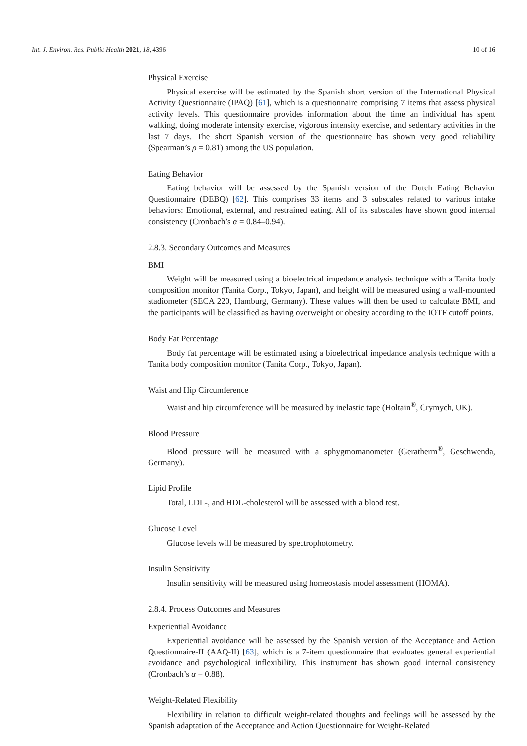Int. J. Environ. Res. Public Health 2021, 18, 4396 10 of 16
Physical Exercise
Physical exercise will be estimated by the Spanish short version of the International Physical Activity Questionnaire (IPAQ) [61], which is a questionnaire comprising 7 items that assess physical activity levels. This questionnaire provides information about the time an individual has spent walking, doing moderate intensity exercise, vigorous intensity exercise, and sedentary activities in the last 7 days. The short Spanish version of the questionnaire has shown very good reliability (Spearman’s ρ = 0.81) among the US population.
Eating Behavior
Eating behavior will be assessed by the Spanish version of the Dutch Eating Behavior Questionnaire (DEBQ) [62]. This comprises 33 items and 3 subscales related to various intake behaviors: Emotional, external, and restrained eating. All of its subscales have shown good internal consistency (Cronbach’s α = 0.84–0.94).
2.8.3. Secondary Outcomes and Measures
BMI
Weight will be measured using a bioelectrical impedance analysis technique with a Tanita body composition monitor (Tanita Corp., Tokyo, Japan), and height will be measured using a wall-mounted stadiometer (SECA 220, Hamburg, Germany). These values will then be used to calculate BMI, and the participants will be classified as having overweight or obesity according to the IOTF cutoff points.
Body Fat Percentage
Body fat percentage will be estimated using a bioelectrical impedance analysis technique with a Tanita body composition monitor (Tanita Corp., Tokyo, Japan).
Waist and Hip Circumference
Waist and hip circumference will be measured by inelastic tape (Holtain<sup>®</sup>, Crymych, UK).
Blood Pressure
Blood pressure will be measured with a sphygmomanometer (Geratherm<sup>®</sup>, Geschwenda, Germany).
Lipid Profile
Total, LDL-, and HDL-cholesterol will be assessed with a blood test.
Glucose Level
Glucose levels will be measured by spectrophotometry.
Insulin Sensitivity
Insulin sensitivity will be measured using homeostasis model assessment (HOMA).
2.8.4. Process Outcomes and Measures
Experiential Avoidance
Experiential avoidance will be assessed by the Spanish version of the Acceptance and Action Questionnaire-II (AAQ-II) [63], which is a 7-item questionnaire that evaluates general experiential avoidance and psychological inflexibility. This instrument has shown good internal consistency (Cronbach’s α = 0.88).
Weight-Related Flexibility
Flexibility in relation to difficult weight-related thoughts and feelings will be assessed by the Spanish adaptation of the Acceptance and Action Questionnaire for Weight-Related